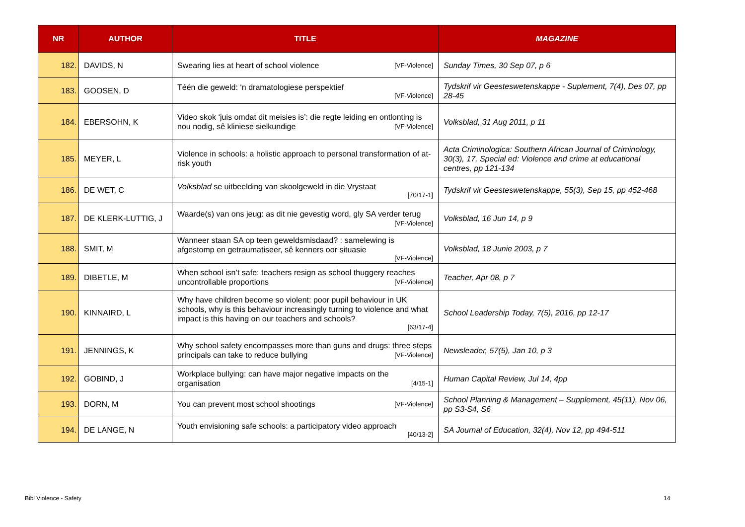| NR | AUTHOR | TITLE | MAGAZINE |
| --- | --- | --- | --- |
| 182. | DAVIDS, N | Swearing lies at heart of school violence [VF-Violence] | Sunday Times, 30 Sep 07, p 6 |
| 183. | GOOSEN, D | Téén die geweld: ‘n dramatologiese perspektief [VF-Violence] | Tydskrif vir Geesteswetenskappe - Suplement, 7(4), Des 07, pp 28-45 |
| 184. | EBERSOHN, K | Video skok ‘juis omdat dit meisies is’: die regte leiding en ontlonting is nou nodig, sê kliniese sielkundige [VF-Violence] | Volksblad, 31 Aug 2011, p 11 |
| 185. | MEYER, L | Violence in schools: a holistic approach to personal transformation of at-risk youth | Acta Criminologica: Southern African Journal of Criminology, 30(3), 17, Special ed: Violence and crime at educational centres, pp 121-134 |
| 186. | DE WET, C | Volksblad se uitbeelding van skoolgeweld in die Vrystaat [70/17-1] | Tydskrif vir Geesteswetenskappe, 55(3), Sep 15, pp 452-468 |
| 187. | DE KLERK-LUTTIG, J | Waarde(s) van ons jeug: as dit nie gevestig word, gly SA verder terug [VF-Violence] | Volksblad, 16 Jun 14, p 9 |
| 188. | SMIT, M | Wanneer staan SA op teen geweldsmisdaad? : samelewing is afgestomp en getraumatiseer, sê kenners oor situasie [VF-Violence] | Volksblad, 18 Junie 2003, p 7 |
| 189. | DIBETLE, M | When school isn’t safe: teachers resign as school thuggery reaches uncontrollable proportions [VF-Violence] | Teacher, Apr 08, p 7 |
| 190. | KINNAIRD, L | Why have children become so violent: poor pupil behaviour in UK schools, why is this behaviour increasingly turning to violence and what impact is this having on our teachers and schools? [63/17-4] | School Leadership Today, 7(5), 2016, pp 12-17 |
| 191. | JENNINGS, K | Why school safety encompasses more than guns and drugs: three steps principals can take to reduce bullying [VF-Violence] | Newsleader, 57(5), Jan 10, p 3 |
| 192. | GOBIND, J | Workplace bullying: can have major negative impacts on the organisation [4/15-1] | Human Capital Review, Jul 14, 4pp |
| 193. | DORN, M | You can prevent most school shootings [VF-Violence] | School Planning & Management – Supplement, 45(11), Nov 06, pp S3-S4, S6 |
| 194. | DE LANGE, N | Youth envisioning safe schools: a participatory video approach [40/13-2] | SA Journal of Education, 32(4), Nov 12, pp 494-511 |
Bibl Violence - Safety 14